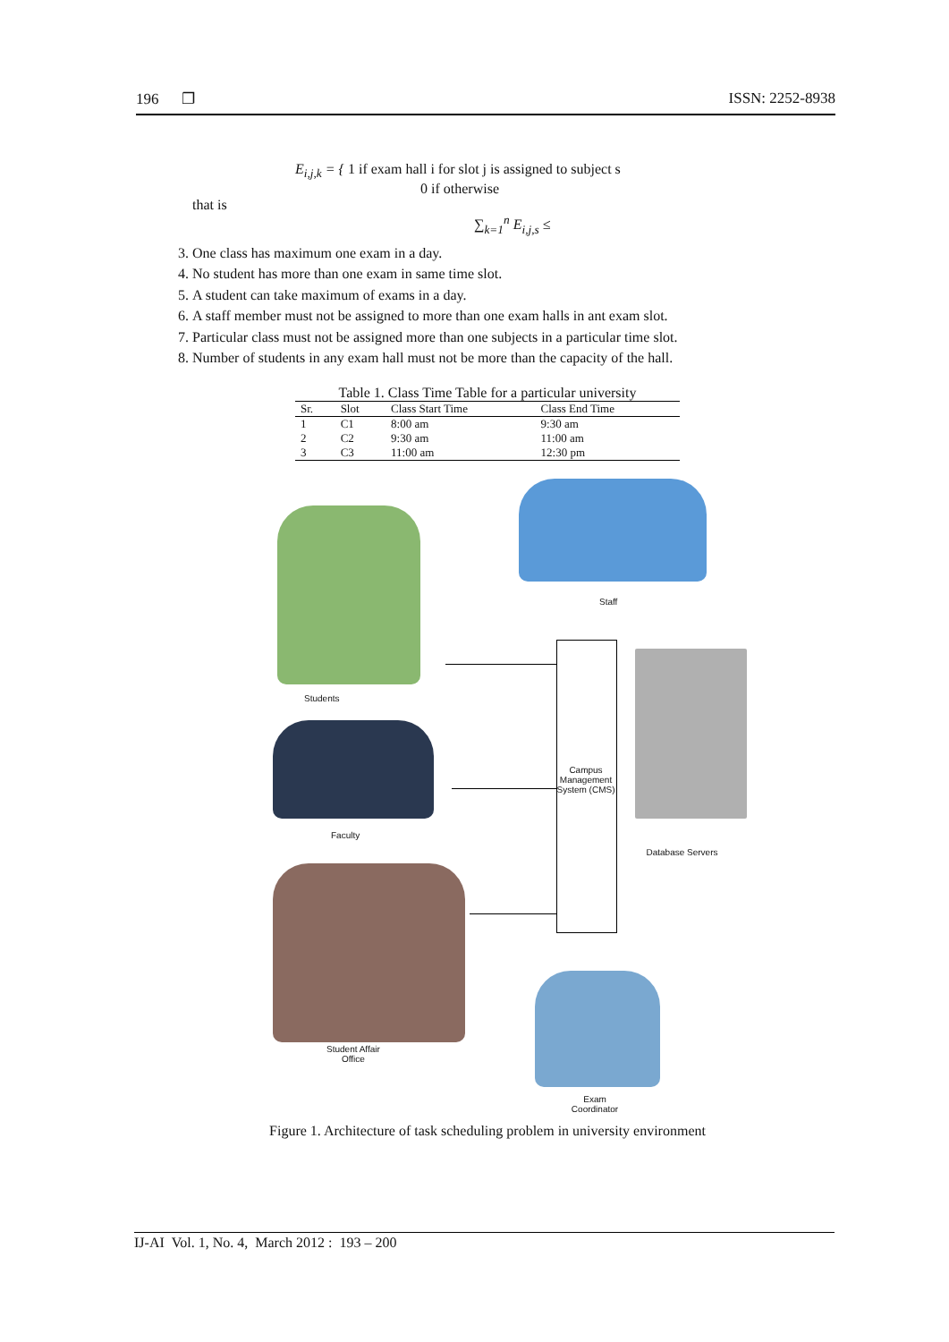196 ❐ ISSN: 2252-8938
E<sub>i,j,k</sub> = { 1 if exam hall i for slot j is assigned to subject s
0 if otherwise
that is
∑<sub>k=1</sub><sup>n</sup> E<sub>i,j,s</sub> ≤
3. One class has maximum one exam in a day.
4. No student has more than one exam in same time slot.
5. A student can take maximum of exams in a day.
6. A staff member must not be assigned to more than one exam halls in ant exam slot.
7. Particular class must not be assigned more than one subjects in a particular time slot.
8. Number of students in any exam hall must not be more than the capacity of the hall.
Table 1. Class Time Table for a particular university
| Sr. | Slot | Class Start Time | Class End Time |
| --- | --- | --- | --- |
| 1 | C1 | 8:00 am | 9:30 am |
| 2 | C2 | 9:30 am | 11:00 am |
| 3 | C3 | 11:00 am | 12:30 pm |
Staff
Students
Faculty
Campus Management System (CMS)
Database Servers
Student Affair
Office
Exam
Coordinator
Figure 1. Architecture of task scheduling problem in university environment
IJ-AI Vol. 1, No. 4, March 2012 : 193 – 200